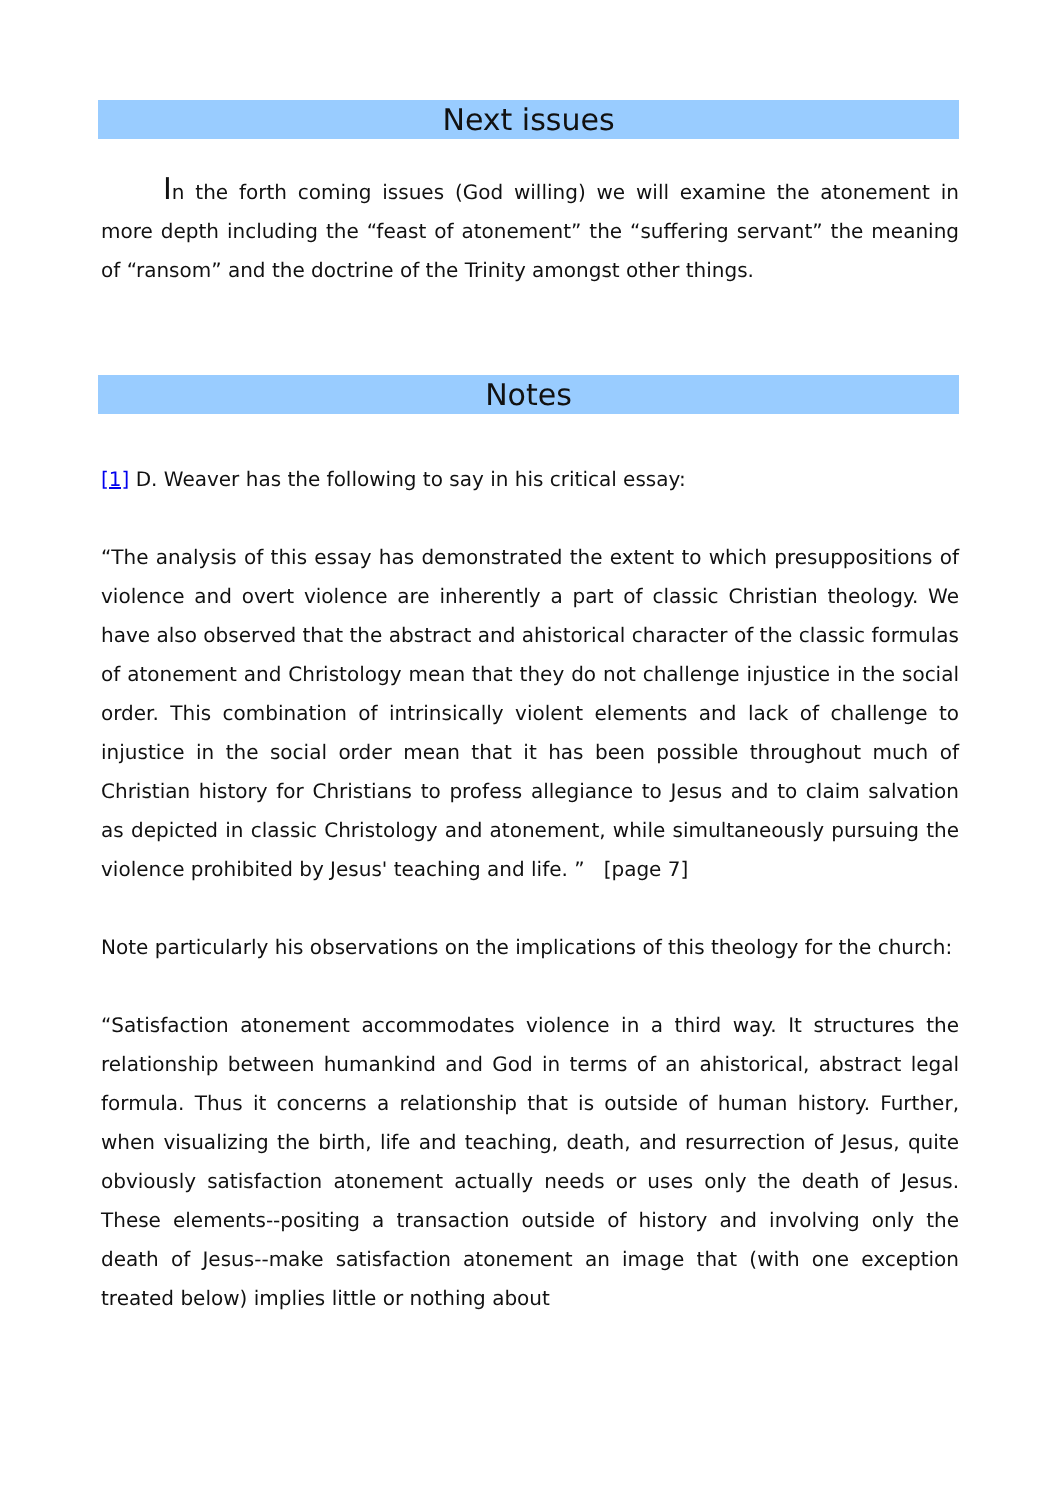Next issues
In the forth coming issues (God willing) we will examine the atonement in more depth including the “feast of atonement” the “suffering servant” the meaning of “ransom” and the doctrine of the Trinity amongst other things.
Notes
[1] D. Weaver has the following to say in his critical essay:
“The analysis of this essay has demonstrated the extent to which presuppositions of violence and overt violence are inherently a part of classic Christian theology. We have also observed that the abstract and ahistorical character of the classic formulas of atonement and Christology mean that they do not challenge injustice in the social order. This combination of intrinsically violent elements and lack of challenge to injustice in the social order mean that it has been possible throughout much of Christian history for Christians to profess allegiance to Jesus and to claim salvation as depicted in classic Christology and atonement, while simultaneously pursuing the violence prohibited by Jesus' teaching and life. ” [page 7]
Note particularly his observations on the implications of this theology for the church:
“Satisfaction atonement accommodates violence in a third way. It structures the relationship between humankind and God in terms of an ahistorical, abstract legal formula. Thus it concerns a relationship that is outside of human history. Further, when visualizing the birth, life and teaching, death, and resurrection of Jesus, quite obviously satisfaction atonement actually needs or uses only the death of Jesus. These elements--positing a transaction outside of history and involving only the death of Jesus--make satisfaction atonement an image that (with one exception treated below) implies little or nothing about